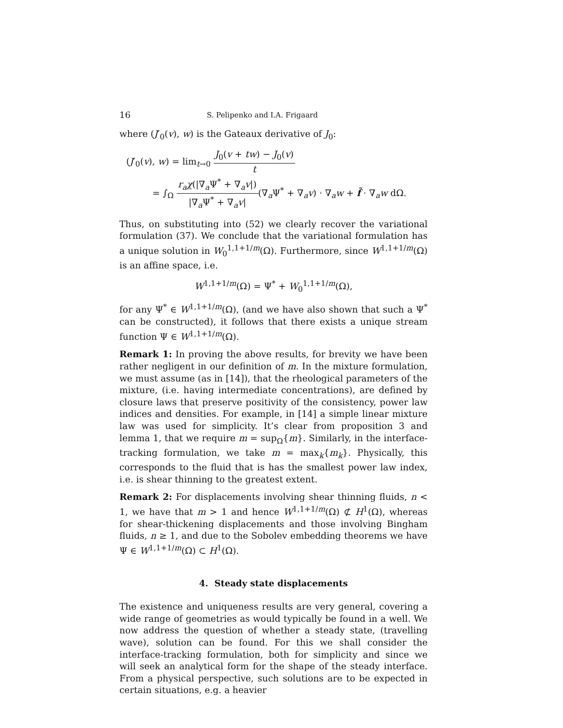16 S. Pelipenko and I.A. Frigaard
where (J′<sub>0</sub>(v), w) is the Gateaux derivative of J<sub>0</sub>:
(J′<sub>0</sub>(v), w) = lim<sub>t→0</sub> J<sub>0</sub>(v + tw) − J<sub>0</sub>(v) t
= ∫<sub>Ω</sub> r<sub>a</sub>χ(|∇<sub>a</sub>Ψ<sup>*</sup> + ∇<sub>a</sub>v|) |∇<sub>a</sub>Ψ<sup>*</sup> + ∇<sub>a</sub>v|(∇<sub>a</sub>Ψ<sup>*</sup> + ∇<sub>a</sub>v) · ∇<sub>a</sub>w + f̃ · ∇<sub>a</sub>w dΩ.
Thus, on substituting into (52) we clearly recover the variational formulation (37). We conclude that the variational formulation has a unique solution in W<sub>0</sub><sup>1,1+1/m</sup>(Ω). Furthermore, since W<sup>1,1+1/m</sup>(Ω) is an affine space, i.e.
W<sup>1,1+1/m</sup>(Ω) = Ψ<sup>*</sup> + W<sub>0</sub><sup>1,1+1/m</sup>(Ω),
for any Ψ<sup>*</sup> ∈ W<sup>1,1+1/m</sup>(Ω), (and we have also shown that such a Ψ<sup>*</sup> can be constructed), it follows that there exists a unique stream function Ψ ∈ W<sup>1,1+1/m</sup>(Ω).
Remark 1: In proving the above results, for brevity we have been rather negligent in our definition of m. In the mixture formulation, we must assume (as in [14]), that the rheological parameters of the mixture, (i.e. having intermediate concentrations), are defined by closure laws that preserve positivity of the consistency, power law indices and densities. For example, in [14] a simple linear mixture law was used for simplicity. It’s clear from proposition 3 and lemma 1, that we require m = sup<sub>Ω</sub>{m}. Similarly, in the interface-tracking formulation, we take m = max<sub>k</sub>{m<sub>k</sub>}. Physically, this corresponds to the fluid that is has the smallest power law index, i.e. is shear thinning to the greatest extent.
Remark 2: For displacements involving shear thinning fluids, n < 1, we have that m > 1 and hence W<sup>1,1+1/m</sup>(Ω) ⊄ H<sup>1</sup>(Ω), whereas for shear-thickening displacements and those involving Bingham fluids, n ≥ 1, and due to the Sobolev embedding theorems we have Ψ ∈ W<sup>1,1+1/m</sup>(Ω) ⊂ H<sup>1</sup>(Ω).
4. Steady state displacements
The existence and uniqueness results are very general, covering a wide range of geometries as would typically be found in a well. We now address the question of whether a steady state, (travelling wave), solution can be found. For this we shall consider the interface-tracking formulation, both for simplicity and since we will seek an analytical form for the shape of the steady interface. From a physical perspective, such solutions are to be expected in certain situations, e.g. a heavier